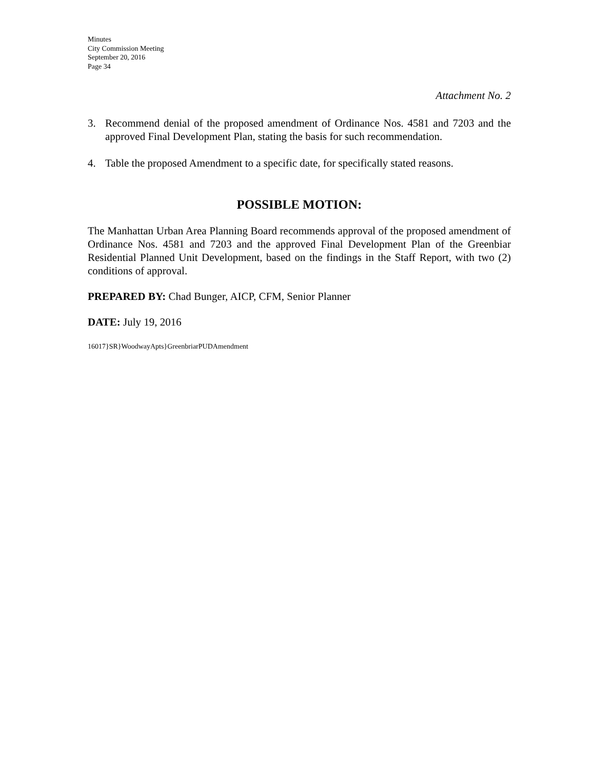Minutes
City Commission Meeting
September 20, 2016
Page 34
Attachment No. 2
3. Recommend denial of the proposed amendment of Ordinance Nos. 4581 and 7203 and the approved Final Development Plan, stating the basis for such recommendation.
4. Table the proposed Amendment to a specific date, for specifically stated reasons.
POSSIBLE MOTION:
The Manhattan Urban Area Planning Board recommends approval of the proposed amendment of Ordinance Nos. 4581 and 7203 and the approved Final Development Plan of the Greenbiar Residential Planned Unit Development, based on the findings in the Staff Report, with two (2) conditions of approval.
PREPARED BY: Chad Bunger, AICP, CFM, Senior Planner
DATE: July 19, 2016
16017}SR}WoodwayApts}GreenbriarPUDAmendment